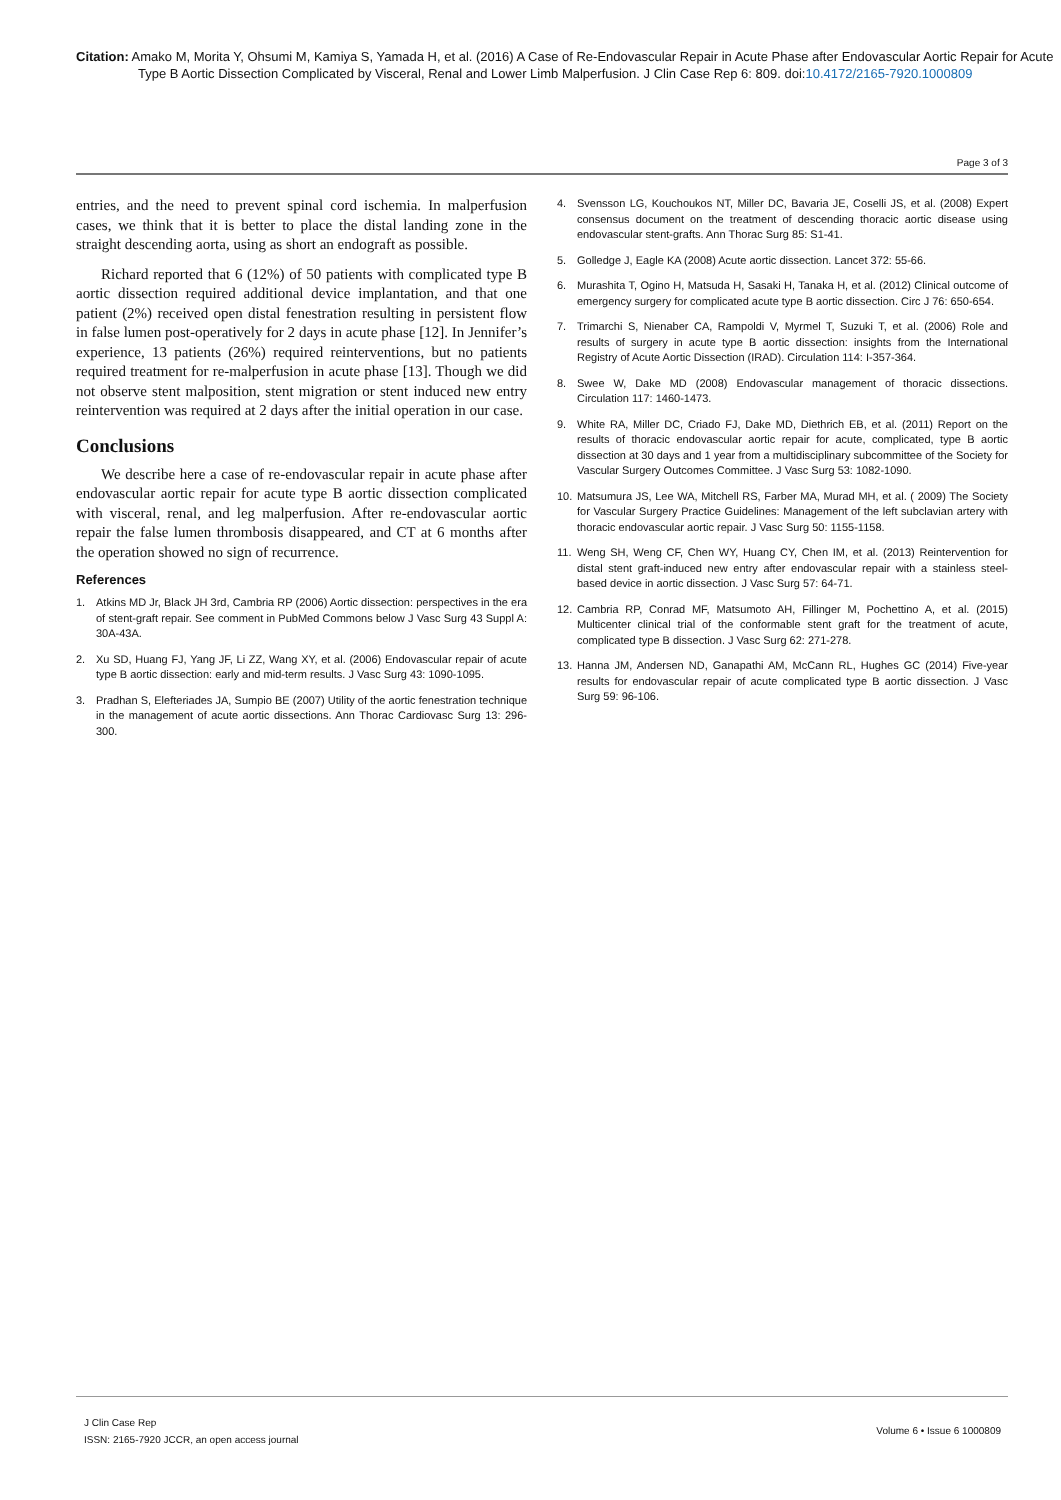Citation: Amako M, Morita Y, Ohsumi M, Kamiya S, Yamada H, et al. (2016) A Case of Re-Endovascular Repair in Acute Phase after Endovascular Aortic Repair for Acute Type B Aortic Dissection Complicated by Visceral, Renal and Lower Limb Malperfusion. J Clin Case Rep 6: 809. doi:10.4172/2165-7920.1000809
Page 3 of 3
entries, and the need to prevent spinal cord ischemia. In malperfusion cases, we think that it is better to place the distal landing zone in the straight descending aorta, using as short an endograft as possible.
Richard reported that 6 (12%) of 50 patients with complicated type B aortic dissection required additional device implantation, and that one patient (2%) received open distal fenestration resulting in persistent flow in false lumen post-operatively for 2 days in acute phase [12]. In Jennifer’s experience, 13 patients (26%) required reinterventions, but no patients required treatment for re-malperfusion in acute phase [13]. Though we did not observe stent malposition, stent migration or stent induced new entry reintervention was required at 2 days after the initial operation in our case.
Conclusions
We describe here a case of re-endovascular repair in acute phase after endovascular aortic repair for acute type B aortic dissection complicated with visceral, renal, and leg malperfusion. After re-endovascular aortic repair the false lumen thrombosis disappeared, and CT at 6 months after the operation showed no sign of recurrence.
References
1. Atkins MD Jr, Black JH 3rd, Cambria RP (2006) Aortic dissection: perspectives in the era of stent-graft repair. See comment in PubMed Commons below J Vasc Surg 43 Suppl A: 30A-43A.
2. Xu SD, Huang FJ, Yang JF, Li ZZ, Wang XY, et al. (2006) Endovascular repair of acute type B aortic dissection: early and mid-term results. J Vasc Surg 43: 1090-1095.
3. Pradhan S, Elefteriades JA, Sumpio BE (2007) Utility of the aortic fenestration technique in the management of acute aortic dissections. Ann Thorac Cardiovasc Surg 13: 296-300.
4. Svensson LG, Kouchoukos NT, Miller DC, Bavaria JE, Coselli JS, et al. (2008) Expert consensus document on the treatment of descending thoracic aortic disease using endovascular stent-grafts. Ann Thorac Surg 85: S1-41.
5. Golledge J, Eagle KA (2008) Acute aortic dissection. Lancet 372: 55-66.
6. Murashita T, Ogino H, Matsuda H, Sasaki H, Tanaka H, et al. (2012) Clinical outcome of emergency surgery for complicated acute type B aortic dissection. Circ J 76: 650-654.
7. Trimarchi S, Nienaber CA, Rampoldi V, Myrmel T, Suzuki T, et al. (2006) Role and results of surgery in acute type B aortic dissection: insights from the International Registry of Acute Aortic Dissection (IRAD). Circulation 114: I-357-364.
8. Swee W, Dake MD (2008) Endovascular management of thoracic dissections. Circulation 117: 1460-1473.
9. White RA, Miller DC, Criado FJ, Dake MD, Diethrich EB, et al. (2011) Report on the results of thoracic endovascular aortic repair for acute, complicated, type B aortic dissection at 30 days and 1 year from a multidisciplinary subcommittee of the Society for Vascular Surgery Outcomes Committee. J Vasc Surg 53: 1082-1090.
10. Matsumura JS, Lee WA, Mitchell RS, Farber MA, Murad MH, et al. ( 2009) The Society for Vascular Surgery Practice Guidelines: Management of the left subclavian artery with thoracic endovascular aortic repair. J Vasc Surg 50: 1155-1158.
11. Weng SH, Weng CF, Chen WY, Huang CY, Chen IM, et al. (2013) Reintervention for distal stent graft-induced new entry after endovascular repair with a stainless steel-based device in aortic dissection. J Vasc Surg 57: 64-71.
12. Cambria RP, Conrad MF, Matsumoto AH, Fillinger M, Pochettino A, et al. (2015) Multicenter clinical trial of the conformable stent graft for the treatment of acute, complicated type B dissection. J Vasc Surg 62: 271-278.
13. Hanna JM, Andersen ND, Ganapathi AM, McCann RL, Hughes GC (2014) Five-year results for endovascular repair of acute complicated type B aortic dissection. J Vasc Surg 59: 96-106.
J Clin Case Rep
ISSN: 2165-7920 JCCR, an open access journal
Volume 6 • Issue 6 1000809